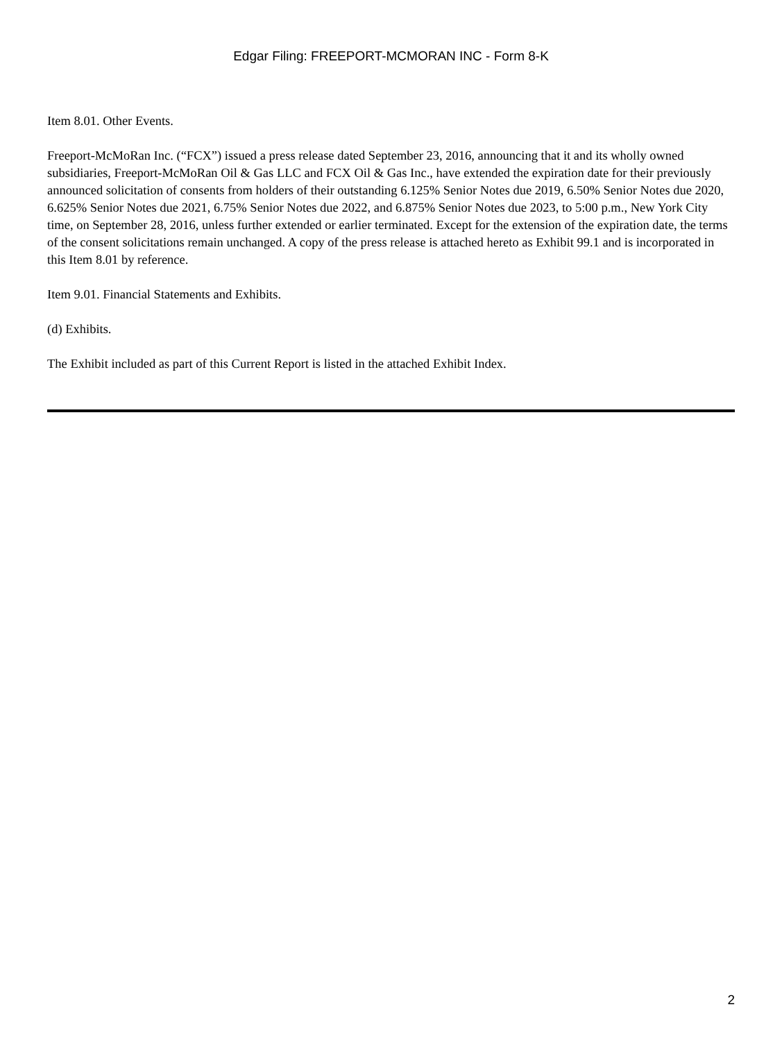Edgar Filing: FREEPORT-MCMORAN INC - Form 8-K
Item 8.01. Other Events.
Freeport-McMoRan Inc. (“FCX”) issued a press release dated September 23, 2016, announcing that it and its wholly owned subsidiaries, Freeport-McMoRan Oil & Gas LLC and FCX Oil & Gas Inc., have extended the expiration date for their previously announced solicitation of consents from holders of their outstanding 6.125% Senior Notes due 2019, 6.50% Senior Notes due 2020, 6.625% Senior Notes due 2021, 6.75% Senior Notes due 2022, and 6.875% Senior Notes due 2023, to 5:00 p.m., New York City time, on September 28, 2016, unless further extended or earlier terminated. Except for the extension of the expiration date, the terms of the consent solicitations remain unchanged. A copy of the press release is attached hereto as Exhibit 99.1 and is incorporated in this Item 8.01 by reference.
Item 9.01. Financial Statements and Exhibits.
(d) Exhibits.
The Exhibit included as part of this Current Report is listed in the attached Exhibit Index.
2